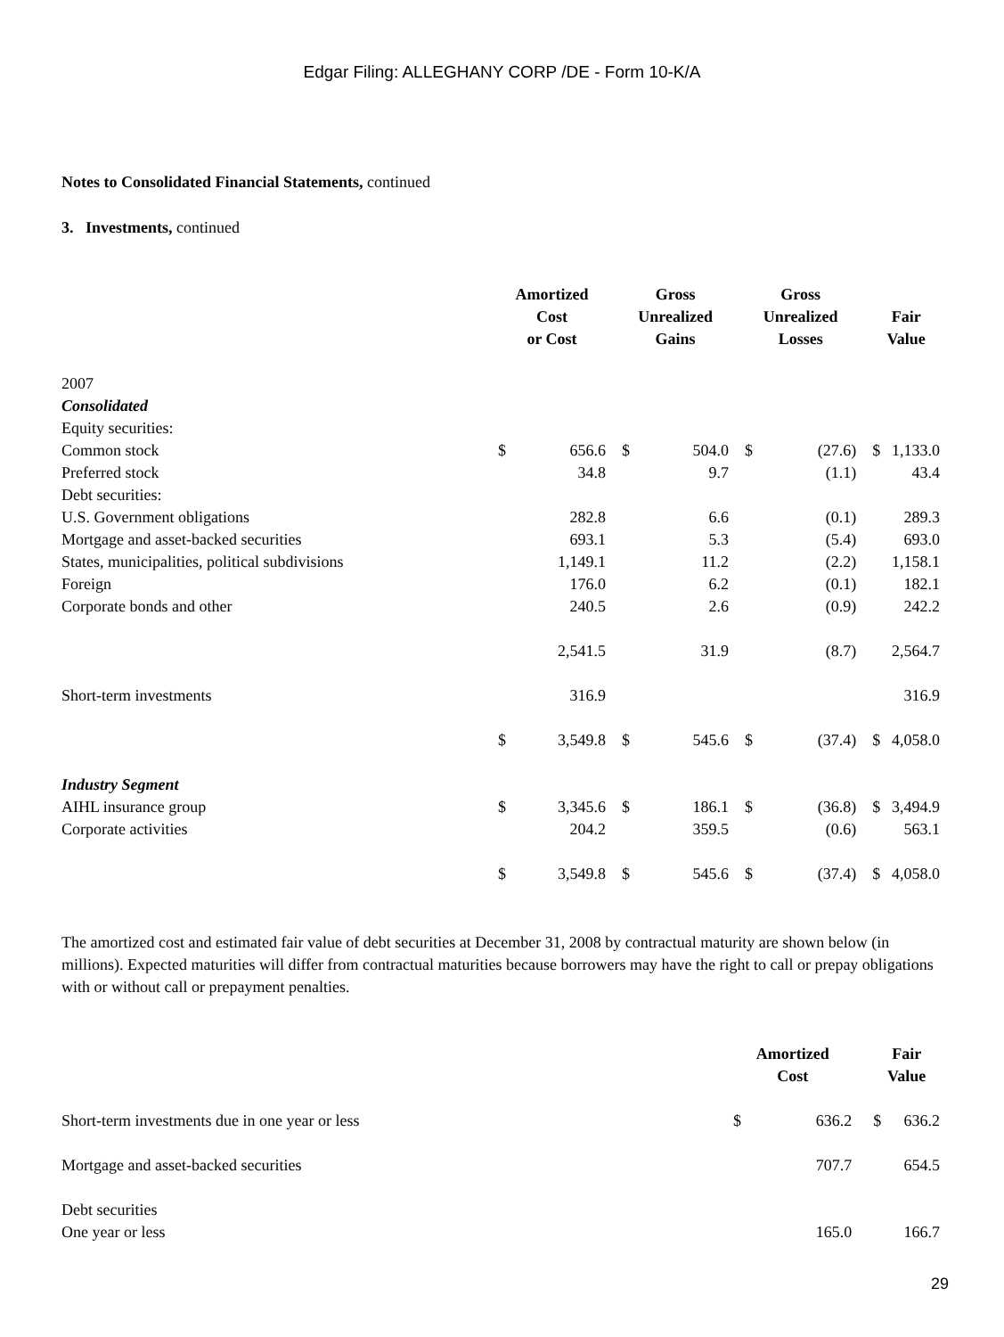Edgar Filing: ALLEGHANY CORP /DE - Form 10-K/A
Notes to Consolidated Financial Statements, continued
3. Investments, continued
| | Amortized Cost or Cost | | | Gross Unrealized Gains | | | Gross Unrealized Losses | | | Fair Value | |
| 2007 | | | | | | | | | | | |
| Consolidated | | | | | | | | | | | |
| Equity securities: | | | | | | | | | | | |
| Common stock | $ | 656.6 | | $ | 504.0 | | $ | (27.6) | | $ | 1,133.0 |
| Preferred stock | | 34.8 | | | 9.7 | | | (1.1) | | | 43.4 |
| Debt securities: | | | | | | | | | | | |
| U.S. Government obligations | | 282.8 | | | 6.6 | | | (0.1) | | | 289.3 |
| Mortgage and asset-backed securities | | 693.1 | | | 5.3 | | | (5.4) | | | 693.0 |
| States, municipalities, political subdivisions | | 1,149.1 | | | 11.2 | | | (2.2) | | | 1,158.1 |
| Foreign | | 176.0 | | | 6.2 | | | (0.1) | | | 182.1 |
| Corporate bonds and other | | 240.5 | | | 2.6 | | | (0.9) | | | 242.2 |
| | | 2,541.5 | | | 31.9 | | | (8.7) | | | 2,564.7 |
| Short-term investments | | 316.9 | | | | | | | | | 316.9 |
| | $ | 3,549.8 | | $ | 545.6 | | $ | (37.4) | | $ | 4,058.0 |
| Industry Segment | | | | | | | | | | | |
| AIHL insurance group | $ | 3,345.6 | | $ | 186.1 | | $ | (36.8) | | $ | 3,494.9 |
| Corporate activities | | 204.2 | | | 359.5 | | | (0.6) | | | 563.1 |
| | $ | 3,549.8 | | $ | 545.6 | | $ | (37.4) | | $ | 4,058.0 |
The amortized cost and estimated fair value of debt securities at December 31, 2008 by contractual maturity are shown below (in millions). Expected maturities will differ from contractual maturities because borrowers may have the right to call or prepay obligations with or without call or prepayment penalties.
| | Amortized Cost | | | Fair Value | |
| Short-term investments due in one year or less | $ | 636.2 | | $ | 636.2 |
| Mortgage and asset-backed securities | | 707.7 | | | 654.5 |
| Debt securities | | | | | |
| One year or less | | 165.0 | | | 166.7 |
29